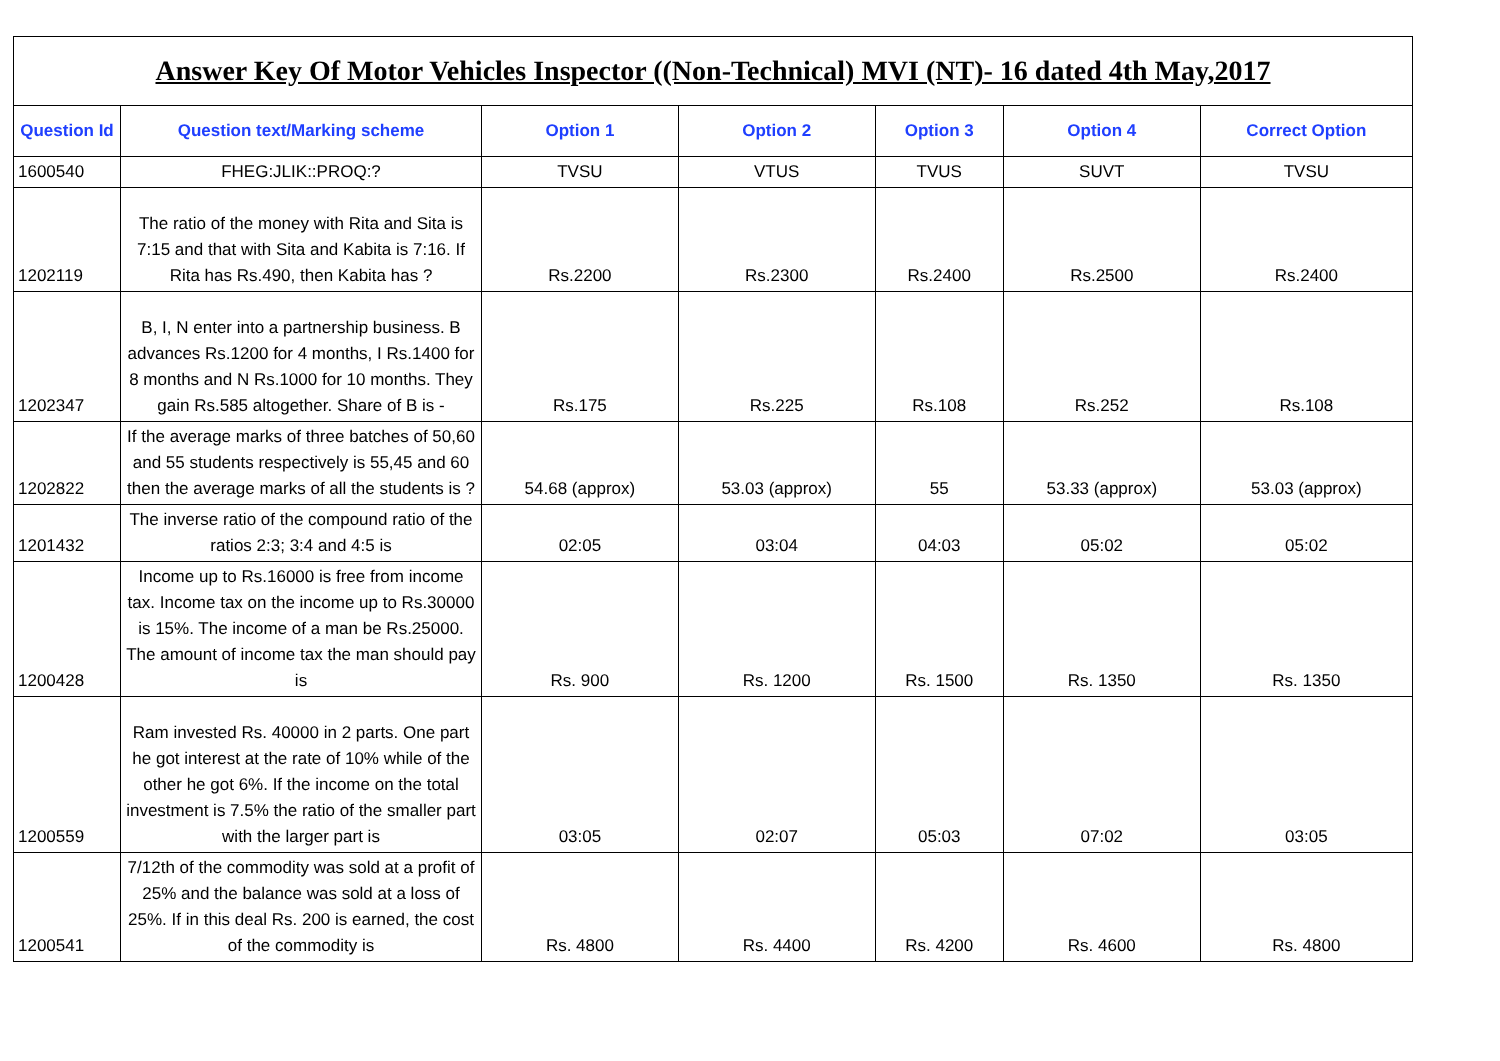| Answer Key Of Motor Vehicles Inspector ((Non-Technical) MVI (NT)- 16 dated 4th May,2017 | | | | | | |
| Question Id | Question text/Marking scheme | Option 1 | Option 2 | Option 3 | Option 4 | Correct Option |
| 1600540 | FHEG:JLIK::PROQ:? | TVSU | VTUS | TVUS | SUVT | TVSU |
| 1202119 | The ratio of the money with Rita and Sita is 7:15 and that with Sita and Kabita is 7:16. If Rita has Rs.490, then Kabita has ? | Rs.2200 | Rs.2300 | Rs.2400 | Rs.2500 | Rs.2400 |
| 1202347 | B, I, N enter into a partnership business. B advances Rs.1200 for 4 months, I Rs.1400 for 8 months and N Rs.1000 for 10 months. They gain Rs.585 altogether. Share of B is - | Rs.175 | Rs.225 | Rs.108 | Rs.252 | Rs.108 |
| 1202822 | If the average marks of three batches of 50,60 and 55 students respectively is 55,45 and 60 then the average marks of all the students is ? | 54.68 (approx) | 53.03 (approx) | 55 | 53.33 (approx) | 53.03 (approx) |
| 1201432 | The inverse ratio of the compound ratio of the ratios 2:3; 3:4 and 4:5 is | 02:05 | 03:04 | 04:03 | 05:02 | 05:02 |
| 1200428 | Income up to Rs.16000 is free from income tax. Income tax on the income up to Rs.30000 is 15%. The income of a man be Rs.25000. The amount of income tax the man should pay is | Rs. 900 | Rs. 1200 | Rs. 1500 | Rs. 1350 | Rs. 1350 |
| 1200559 | Ram invested Rs. 40000 in 2 parts. One part he got interest at the rate of 10% while of the other he got 6%. If the income on the total investment is 7.5% the ratio of the smaller part with the larger part is | 03:05 | 02:07 | 05:03 | 07:02 | 03:05 |
| 1200541 | 7/12th of the commodity was sold at a profit of 25% and the balance was sold at a loss of 25%. If in this deal Rs. 200 is earned, the cost of the commodity is | Rs. 4800 | Rs. 4400 | Rs. 4200 | Rs. 4600 | Rs. 4800 |